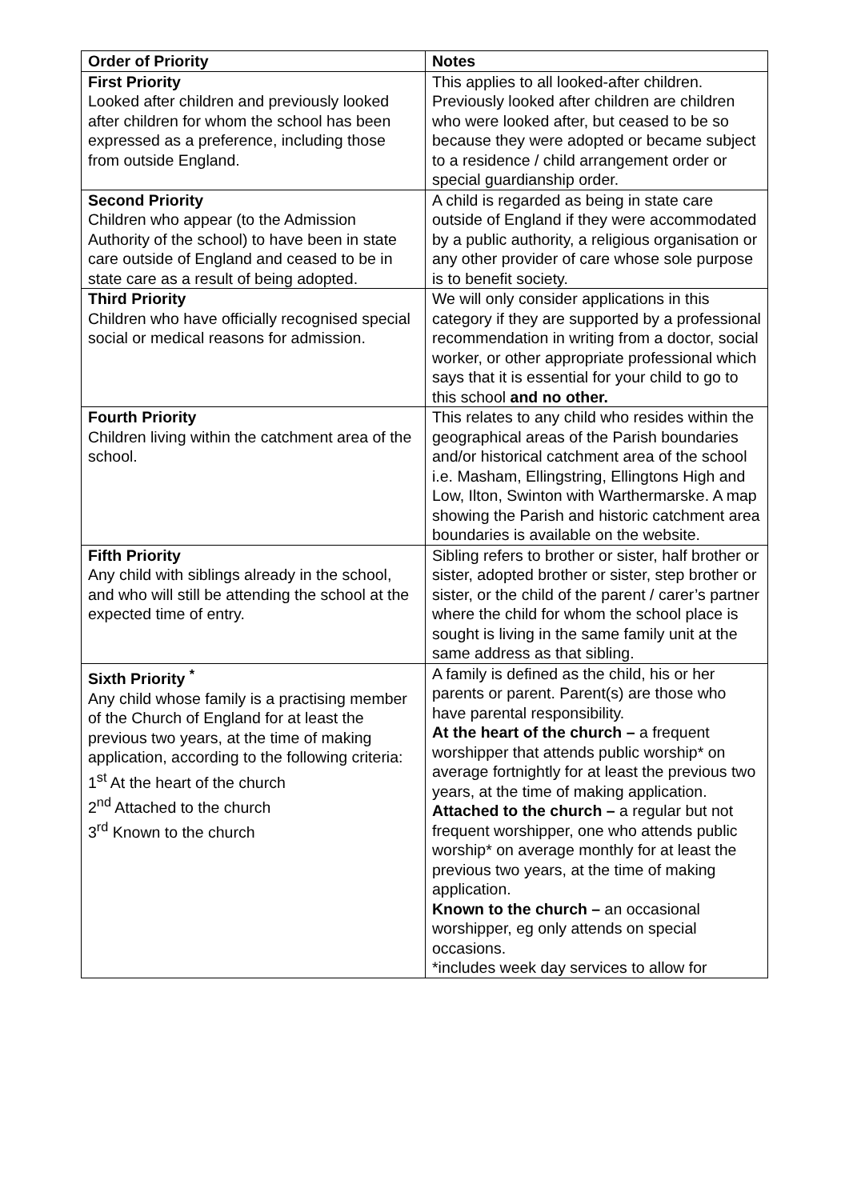| Order of Priority | Notes |
| --- | --- |
| First Priority Looked after children and previously looked after children for whom the school has been expressed as a preference, including those from outside England. | This applies to all looked-after children. Previously looked after children are children who were looked after, but ceased to be so because they were adopted or became subject to a residence / child arrangement order or special guardianship order. |
| Second Priority Children who appear (to the Admission Authority of the school) to have been in state care outside of England and ceased to be in state care as a result of being adopted. | A child is regarded as being in state care outside of England if they were accommodated by a public authority, a religious organisation or any other provider of care whose sole purpose is to benefit society. |
| Third Priority Children who have officially recognised special social or medical reasons for admission. | We will only consider applications in this category if they are supported by a professional recommendation in writing from a doctor, social worker, or other appropriate professional which says that it is essential for your child to go to this school and no other. |
| Fourth Priority Children living within the catchment area of the school. | This relates to any child who resides within the geographical areas of the Parish boundaries and/or historical catchment area of the school i.e. Masham, Ellingstring, Ellingtons High and Low, Ilton, Swinton with Warthermarske. A map showing the Parish and historic catchment area boundaries is available on the website. |
| Fifth Priority Any child with siblings already in the school, and who will still be attending the school at the expected time of entry. | Sibling refers to brother or sister, half brother or sister, adopted brother or sister, step brother or sister, or the child of the parent / carer’s partner where the child for whom the school place is sought is living in the same family unit at the same address as that sibling. |
| Sixth Priority <sup>*</sup> Any child whose family is a practising member of the Church of England for at least the previous two years, at the time of making application, according to the following criteria: 1<sup>st</sup> At the heart of the church 2<sup>nd</sup> Attached to the church 3<sup>rd</sup> Known to the church | A family is defined as the child, his or her parents or parent. Parent(s) are those who have parental responsibility. At the heart of the church – a frequent worshipper that attends public worship* on average fortnightly for at least the previous two years, at the time of making application. Attached to the church – a regular but not frequent worshipper, one who attends public worship* on average monthly for at least the previous two years, at the time of making application. Known to the church – an occasional worshipper, eg only attends on special occasions. *includes week day services to allow for |